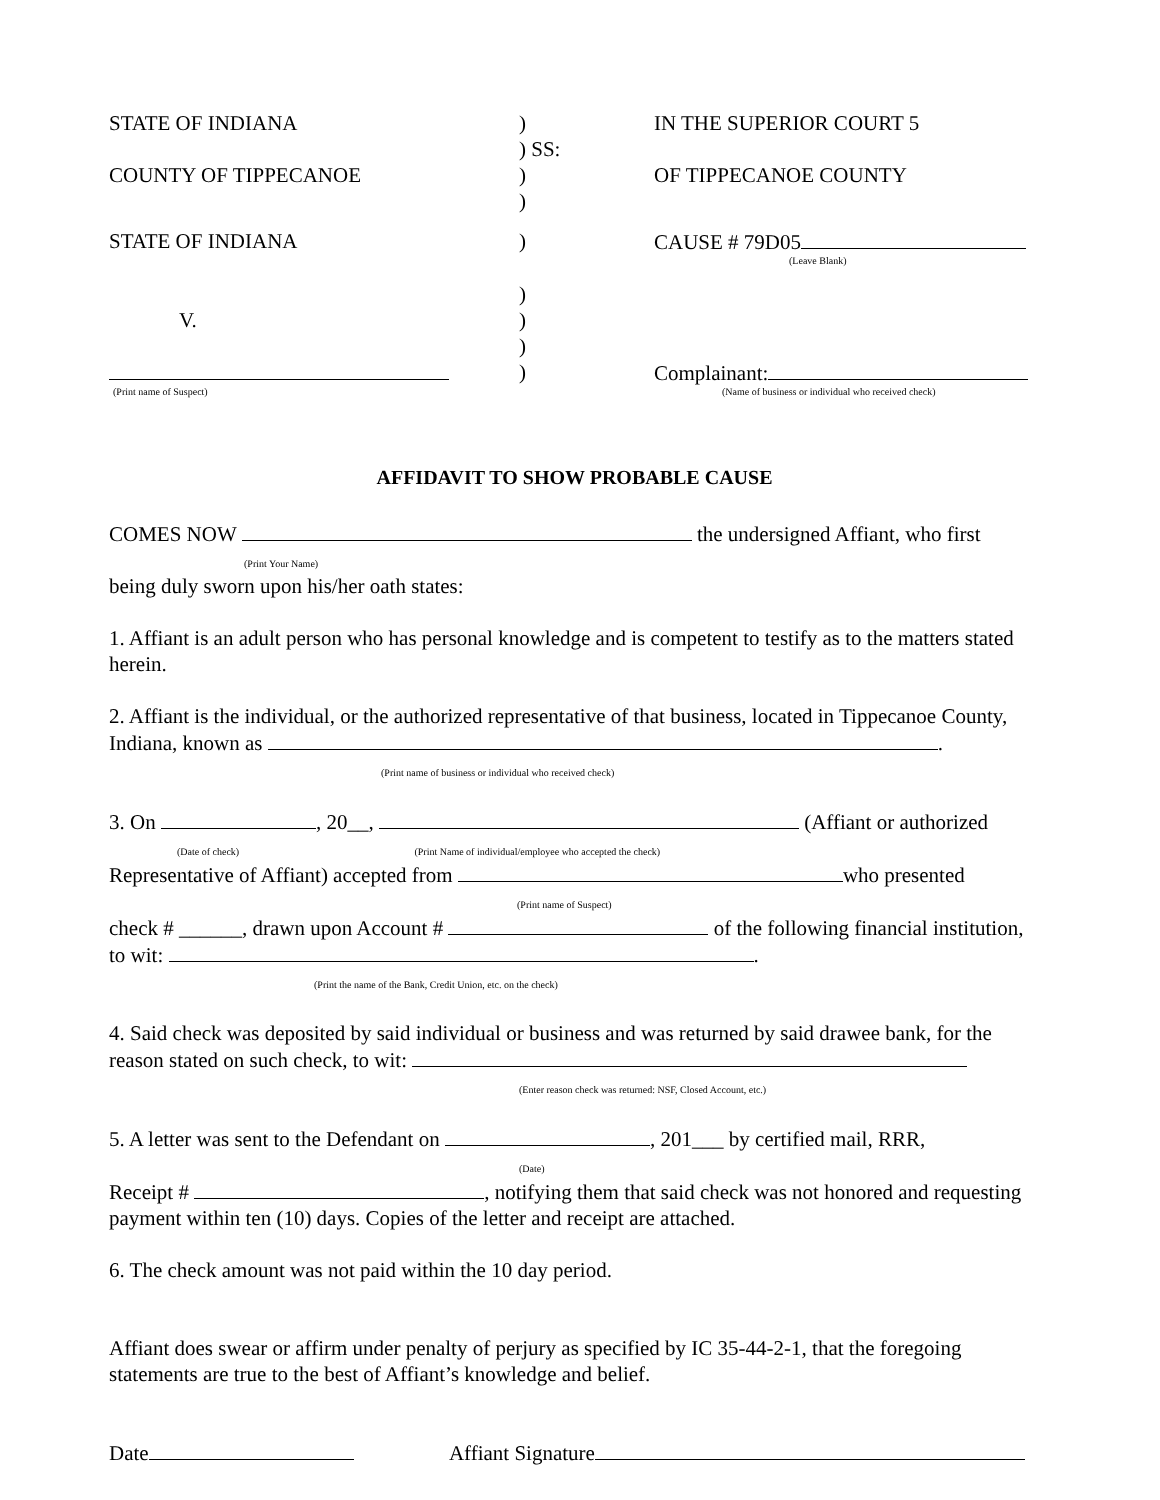STATE OF INDIANA
)
) SS:
IN THE SUPERIOR COURT 5
COUNTY OF TIPPECANOE
)
)
OF TIPPECANOE COUNTY
STATE OF INDIANA
)
CAUSE # 79D05
(Leave Blank)
V.
(Print name of Suspect)
)
)
)
)
Complainant:
(Name of business or individual who received check)
AFFIDAVIT TO SHOW PROBABLE CAUSE
COMES NOW the undersigned Affiant, who first
(Print Your Name)
being duly sworn upon his/her oath states:
1. Affiant is an adult person who has personal knowledge and is competent to testify as to the matters stated herein.
2. Affiant is the individual, or the authorized representative of that business, located in Tippecanoe County, Indiana, known as .
(Print name of business or individual who received check)
3. On , 20__, (Affiant or authorized
(Date of check) (Print Name of individual/employee who accepted the check)
Representative of Affiant) accepted from who presented
(Print name of Suspect)
check # ______, drawn upon Account # of the following financial institution, to wit: .
(Print the name of the Bank, Credit Union, etc. on the check)
4. Said check was deposited by said individual or business and was returned by said drawee bank, for the reason stated on such check, to wit:
(Enter reason check was returned: NSF, Closed Account, etc.)
5. A letter was sent to the Defendant on , 201___ by certified mail, RRR,
(Date)
Receipt # , notifying them that said check was not honored and requesting payment within ten (10) days. Copies of the letter and receipt are attached.
6. The check amount was not paid within the 10 day period.
Affiant does swear or affirm under penalty of perjury as specified by IC 35-44-2-1, that the foregoing statements are true to the best of Affiant’s knowledge and belief.
Date Affiant Signature